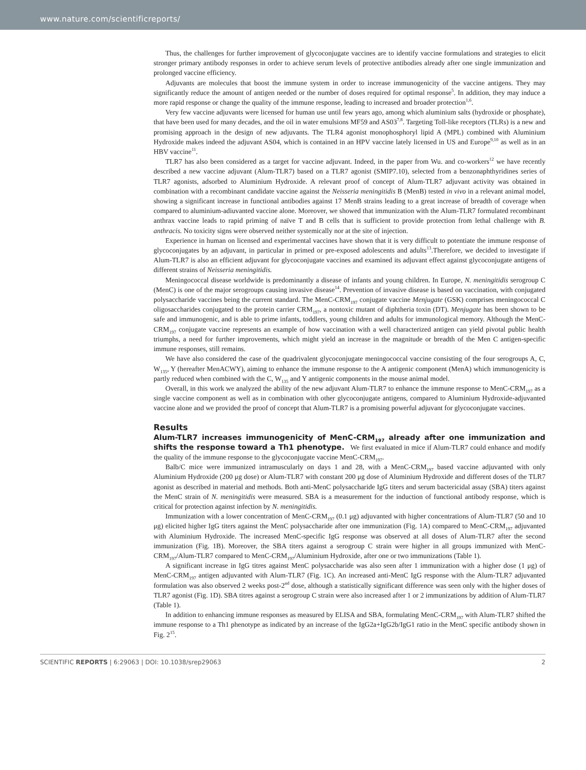www.nature.com/scientificreports/
Thus, the challenges for further improvement of glycoconjugate vaccines are to identify vaccine formulations and strategies to elicit stronger primary antibody responses in order to achieve serum levels of protective antibodies already after one single immunization and prolonged vaccine efficiency.
Adjuvants are molecules that boost the immune system in order to increase immunogenicity of the vaccine antigens. They may significantly reduce the amount of antigen needed or the number of doses required for optimal response<sup>5</sup>. In addition, they may induce a more rapid response or change the quality of the immune response, leading to increased and broader protection<sup>1,6</sup>.
Very few vaccine adjuvants were licensed for human use until few years ago, among which aluminium salts (hydroxide or phosphate), that have been used for many decades, and the oil in water emulsions MF59 and AS03<sup>7,8</sup>. Targeting Toll-like receptors (TLRs) is a new and promising approach in the design of new adjuvants. The TLR4 agonist monophosphoryl lipid A (MPL) combined with Aluminium Hydroxide makes indeed the adjuvant AS04, which is contained in an HPV vaccine lately licensed in US and Europe<sup>9,10</sup> as well as in an HBV vaccine<sup>11</sup>.
TLR7 has also been considered as a target for vaccine adjuvant. Indeed, in the paper from Wu. and co-workers<sup>12</sup> we have recently described a new vaccine adjuvant (Alum-TLR7) based on a TLR7 agonist (SMIP7.10), selected from a benzonaphthyridines series of TLR7 agonists, adsorbed to Aluminium Hydroxide. A relevant proof of concept of Alum-TLR7 adjuvant activity was obtained in combination with a recombinant candidate vaccine against the Neisseria meningitidis B (MenB) tested in vivo in a relevant animal model, showing a significant increase in functional antibodies against 17 MenB strains leading to a great increase of breadth of coverage when compared to aluminium-adiuvanted vaccine alone. Moreover, we showed that immunization with the Alum-TLR7 formulated recombinant anthrax vaccine leads to rapid priming of naïve T and B cells that is sufficient to provide protection from lethal challenge with B. anthracis. No toxicity signs were observed neither systemically nor at the site of injection.
Experience in human on licensed and experimental vaccines have shown that it is very difficult to potentiate the immune response of glycoconjugates by an adjuvant, in particular in primed or pre-exposed adolescents and adults<sup>13</sup>.Therefore, we decided to investigate if Alum-TLR7 is also an efficient adjuvant for glycoconjugate vaccines and examined its adjuvant effect against glycoconjugate antigens of different strains of Neisseria meningitidis.
Meningococcal disease worldwide is predominantly a disease of infants and young children. In Europe, N. meningitidis serogroup C (MenC) is one of the major serogroups causing invasive disease<sup>14</sup>. Prevention of invasive disease is based on vaccination, with conjugated polysaccharide vaccines being the current standard. The MenC-CRM<sub>197</sub> conjugate vaccine Menjugate (GSK) comprises meningococcal C oligosaccharides conjugated to the protein carrier CRM<sub>197</sub>, a nontoxic mutant of diphtheria toxin (DT). Menjugate has been shown to be safe and immunogenic, and is able to prime infants, toddlers, young children and adults for immunological memory. Although the MenC-CRM<sub>197</sub> conjugate vaccine represents an example of how vaccination with a well characterized antigen can yield pivotal public health triumphs, a need for further improvements, which might yield an increase in the magnitude or breadth of the Men C antigen-specific immune responses, still remains.
We have also considered the case of the quadrivalent glycoconjugate meningococcal vaccine consisting of the four serogroups A, C, W<sub>135</sub>, Y (hereafter MenACWY), aiming to enhance the immune response to the A antigenic component (MenA) which immunogenicity is partly reduced when combined with the C, W<sub>135</sub> and Y antigenic components in the mouse animal model.
Overall, in this work we analyzed the ability of the new adjuvant Alum-TLR7 to enhance the immune response to MenC-CRM<sub>197</sub> as a single vaccine component as well as in combination with other glycoconjugate antigens, compared to Aluminium Hydroxide-adjuvanted vaccine alone and we provided the proof of concept that Alum-TLR7 is a promising powerful adjuvant for glycoconjugate vaccines.
Results
Alum-TLR7 increases immunogenicity of MenC-CRM<sub>197</sub> already after one immunization and shifts the response toward a Th1 phenotype. We first evaluated in mice if Alum-TLR7 could enhance and modify the quality of the immune response to the glycoconjugate vaccine MenC-CRM<sub>197</sub>.
Balb/C mice were immunized intramuscularly on days 1 and 28, with a MenC-CRM<sub>197</sub> based vaccine adjuvanted with only Aluminium Hydroxide (200 μg dose) or Alum-TLR7 with constant 200 μg dose of Aluminium Hydroxide and different doses of the TLR7 agonist as described in material and methods. Both anti-MenC polysaccharide IgG titers and serum bactericidal assay (SBA) titers against the MenC strain of N. meningitidis were measured. SBA is a measurement for the induction of functional antibody response, which is critical for protection against infection by N. meningitidis.
Immunization with a lower concentration of MenC-CRM<sub>197</sub> (0.1 μg) adjuvanted with higher concentrations of Alum-TLR7 (50 and 10 μg) elicited higher IgG titers against the MenC polysaccharide after one immunization (Fig. 1A) compared to MenC-CRM<sub>197</sub> adjuvanted with Aluminium Hydroxide. The increased MenC-specific IgG response was observed at all doses of Alum-TLR7 after the second immunization (Fig. 1B). Moreover, the SBA titers against a serogroup C strain were higher in all groups immunized with MenC-CRM<sub>197</sub>/Alum-TLR7 compared to MenC-CRM<sub>197</sub>/Aluminium Hydroxide, after one or two immunizations (Table 1).
A significant increase in IgG titres against MenC polysaccharide was also seen after 1 immunization with a higher dose (1 μg) of MenC-CRM<sub>197</sub> antigen adjuvanted with Alum-TLR7 (Fig. 1C). An increased anti-MenC IgG response with the Alum-TLR7 adjuvanted formulation was also observed 2 weeks post-2<sup>nd</sup> dose, although a statistically significant difference was seen only with the higher doses of TLR7 agonist (Fig. 1D). SBA titres against a serogroup C strain were also increased after 1 or 2 immunizations by addition of Alum-TLR7 (Table 1).
In addition to enhancing immune responses as measured by ELISA and SBA, formulating MenC-CRM<sub>197</sub> with Alum-TLR7 shifted the immune response to a Th1 phenotype as indicated by an increase of the IgG2a+IgG2b/IgG1 ratio in the MenC specific antibody shown in Fig. 2<sup>15</sup>.
SCIENTIFIC REPORTS | 6:29063 | DOI: 10.1038/srep29063 2